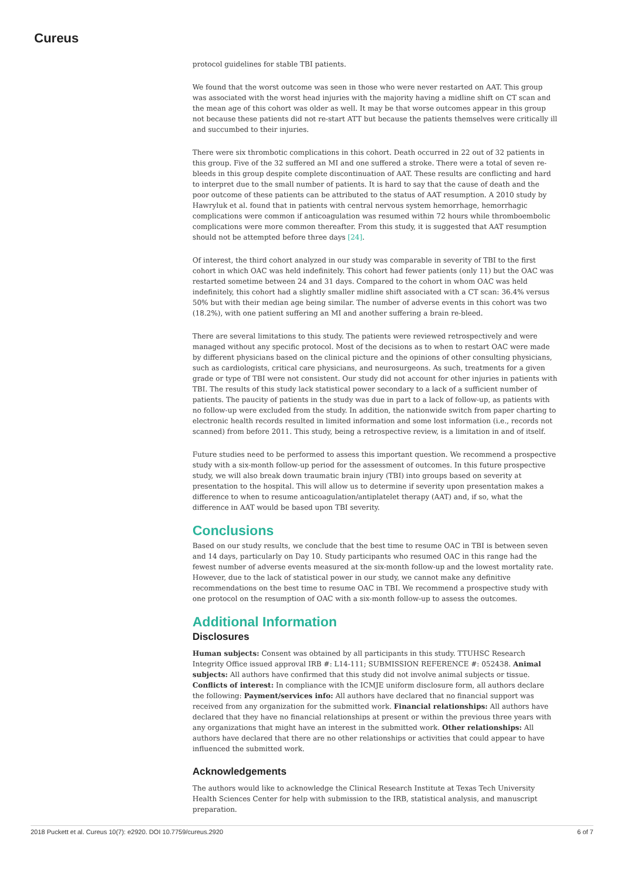Cureus
protocol guidelines for stable TBI patients.
We found that the worst outcome was seen in those who were never restarted on AAT. This group was associated with the worst head injuries with the majority having a midline shift on CT scan and the mean age of this cohort was older as well. It may be that worse outcomes appear in this group not because these patients did not re-start ATT but because the patients themselves were critically ill and succumbed to their injuries.
There were six thrombotic complications in this cohort. Death occurred in 22 out of 32 patients in this group. Five of the 32 suffered an MI and one suffered a stroke. There were a total of seven re-bleeds in this group despite complete discontinuation of AAT. These results are conflicting and hard to interpret due to the small number of patients. It is hard to say that the cause of death and the poor outcome of these patients can be attributed to the status of AAT resumption. A 2010 study by Hawryluk et al. found that in patients with central nervous system hemorrhage, hemorrhagic complications were common if anticoagulation was resumed within 72 hours while thromboembolic complications were more common thereafter. From this study, it is suggested that AAT resumption should not be attempted before three days [24].
Of interest, the third cohort analyzed in our study was comparable in severity of TBI to the first cohort in which OAC was held indefinitely. This cohort had fewer patients (only 11) but the OAC was restarted sometime between 24 and 31 days. Compared to the cohort in whom OAC was held indefinitely, this cohort had a slightly smaller midline shift associated with a CT scan: 36.4% versus 50% but with their median age being similar. The number of adverse events in this cohort was two (18.2%), with one patient suffering an MI and another suffering a brain re-bleed.
There are several limitations to this study. The patients were reviewed retrospectively and were managed without any specific protocol. Most of the decisions as to when to restart OAC were made by different physicians based on the clinical picture and the opinions of other consulting physicians, such as cardiologists, critical care physicians, and neurosurgeons. As such, treatments for a given grade or type of TBI were not consistent. Our study did not account for other injuries in patients with TBI. The results of this study lack statistical power secondary to a lack of a sufficient number of patients. The paucity of patients in the study was due in part to a lack of follow-up, as patients with no follow-up were excluded from the study. In addition, the nationwide switch from paper charting to electronic health records resulted in limited information and some lost information (i.e., records not scanned) from before 2011. This study, being a retrospective review, is a limitation in and of itself.
Future studies need to be performed to assess this important question. We recommend a prospective study with a six-month follow-up period for the assessment of outcomes. In this future prospective study, we will also break down traumatic brain injury (TBI) into groups based on severity at presentation to the hospital. This will allow us to determine if severity upon presentation makes a difference to when to resume anticoagulation/antiplatelet therapy (AAT) and, if so, what the difference in AAT would be based upon TBI severity.
Conclusions
Based on our study results, we conclude that the best time to resume OAC in TBI is between seven and 14 days, particularly on Day 10. Study participants who resumed OAC in this range had the fewest number of adverse events measured at the six-month follow-up and the lowest mortality rate. However, due to the lack of statistical power in our study, we cannot make any definitive recommendations on the best time to resume OAC in TBI. We recommend a prospective study with one protocol on the resumption of OAC with a six-month follow-up to assess the outcomes.
Additional Information
Disclosures
Human subjects: Consent was obtained by all participants in this study. TTUHSC Research Integrity Office issued approval IRB #: L14-111; SUBMISSION REFERENCE #: 052438. Animal subjects: All authors have confirmed that this study did not involve animal subjects or tissue. Conflicts of interest: In compliance with the ICMJE uniform disclosure form, all authors declare the following: Payment/services info: All authors have declared that no financial support was received from any organization for the submitted work. Financial relationships: All authors have declared that they have no financial relationships at present or within the previous three years with any organizations that might have an interest in the submitted work. Other relationships: All authors have declared that there are no other relationships or activities that could appear to have influenced the submitted work.
Acknowledgements
The authors would like to acknowledge the Clinical Research Institute at Texas Tech University Health Sciences Center for help with submission to the IRB, statistical analysis, and manuscript preparation.
2018 Puckett et al. Cureus 10(7): e2920. DOI 10.7759/cureus.2920 6 of 7